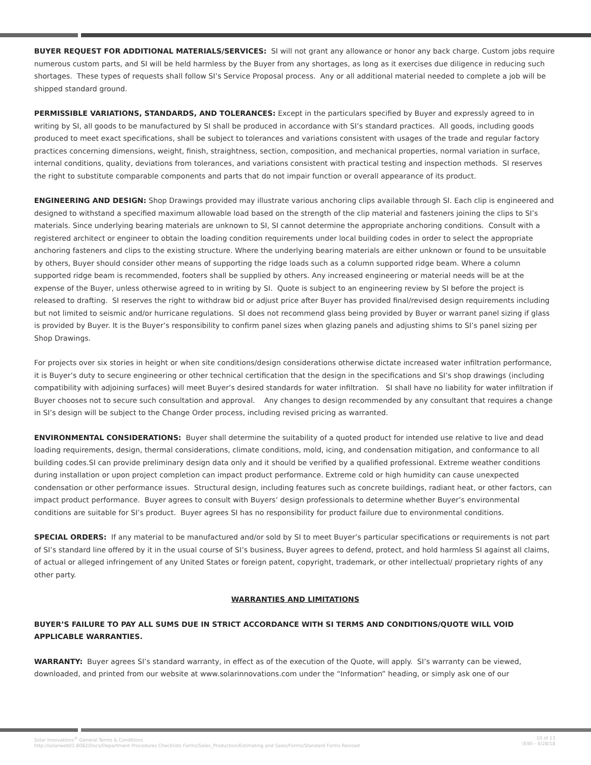BUYER REQUEST FOR ADDITIONAL MATERIALS/SERVICES: SI will not grant any allowance or honor any back charge. Custom jobs require numerous custom parts, and SI will be held harmless by the Buyer from any shortages, as long as it exercises due diligence in reducing such shortages. These types of requests shall follow SI’s Service Proposal process. Any or all additional material needed to complete a job will be shipped standard ground.
PERMISSIBLE VARIATIONS, STANDARDS, AND TOLERANCES: Except in the particulars specified by Buyer and expressly agreed to in writing by SI, all goods to be manufactured by SI shall be produced in accordance with SI’s standard practices. All goods, including goods produced to meet exact specifications, shall be subject to tolerances and variations consistent with usages of the trade and regular factory practices concerning dimensions, weight, finish, straightness, section, composition, and mechanical properties, normal variation in surface, internal conditions, quality, deviations from tolerances, and variations consistent with practical testing and inspection methods. SI reserves the right to substitute comparable components and parts that do not impair function or overall appearance of its product.
ENGINEERING AND DESIGN: Shop Drawings provided may illustrate various anchoring clips available through SI. Each clip is engineered and designed to withstand a specified maximum allowable load based on the strength of the clip material and fasteners joining the clips to SI’s materials. Since underlying bearing materials are unknown to SI, SI cannot determine the appropriate anchoring conditions. Consult with a registered architect or engineer to obtain the loading condition requirements under local building codes in order to select the appropriate anchoring fasteners and clips to the existing structure. Where the underlying bearing materials are either unknown or found to be unsuitable by others, Buyer should consider other means of supporting the ridge loads such as a column supported ridge beam. Where a column supported ridge beam is recommended, footers shall be supplied by others. Any increased engineering or material needs will be at the expense of the Buyer, unless otherwise agreed to in writing by SI. Quote is subject to an engineering review by SI before the project is released to drafting. SI reserves the right to withdraw bid or adjust price after Buyer has provided final/revised design requirements including but not limited to seismic and/or hurricane regulations. SI does not recommend glass being provided by Buyer or warrant panel sizing if glass is provided by Buyer. It is the Buyer’s responsibility to confirm panel sizes when glazing panels and adjusting shims to SI’s panel sizing per Shop Drawings.
For projects over six stories in height or when site conditions/design considerations otherwise dictate increased water infiltration performance, it is Buyer’s duty to secure engineering or other technical certification that the design in the specifications and SI’s shop drawings (including compatibility with adjoining surfaces) will meet Buyer’s desired standards for water infiltration. SI shall have no liability for water infiltration if Buyer chooses not to secure such consultation and approval. Any changes to design recommended by any consultant that requires a change in SI’s design will be subject to the Change Order process, including revised pricing as warranted.
ENVIRONMENTAL CONSIDERATIONS: Buyer shall determine the suitability of a quoted product for intended use relative to live and dead loading requirements, design, thermal considerations, climate conditions, mold, icing, and condensation mitigation, and conformance to all building codes.SI can provide preliminary design data only and it should be verified by a qualified professional. Extreme weather conditions during installation or upon project completion can impact product performance. Extreme cold or high humidity can cause unexpected condensation or other performance issues. Structural design, including features such as concrete buildings, radiant heat, or other factors, can impact product performance. Buyer agrees to consult with Buyers’ design professionals to determine whether Buyer’s environmental conditions are suitable for SI’s product. Buyer agrees SI has no responsibility for product failure due to environmental conditions.
SPECIAL ORDERS: If any material to be manufactured and/or sold by SI to meet Buyer’s particular specifications or requirements is not part of SI’s standard line offered by it in the usual course of SI’s business, Buyer agrees to defend, protect, and hold harmless SI against all claims, of actual or alleged infringement of any United States or foreign patent, copyright, trademark, or other intellectual/ proprietary rights of any other party.
WARRANTIES AND LIMITATIONS
BUYER’S FAILURE TO PAY ALL SUMS DUE IN STRICT ACCORDANCE WITH SI TERMS AND CONDITIONS/QUOTE WILL VOID APPLICABLE WARRANTIES.
WARRANTY: Buyer agrees SI’s standard warranty, in effect as of the execution of the Quote, will apply. SI’s warranty can be viewed, downloaded, and printed from our website at www.solarinnovations.com under the “Information” heading, or simply ask one of our
Solar Innovations<sup>®</sup> General Terms & Conditions
http://solarweb01:8082/Docs/Department Procedures Checklists Forms/Sales_Production/Estimating and Sales/Forms/Standard Forms Revised
10 of 13
(EW) - 6/28/18